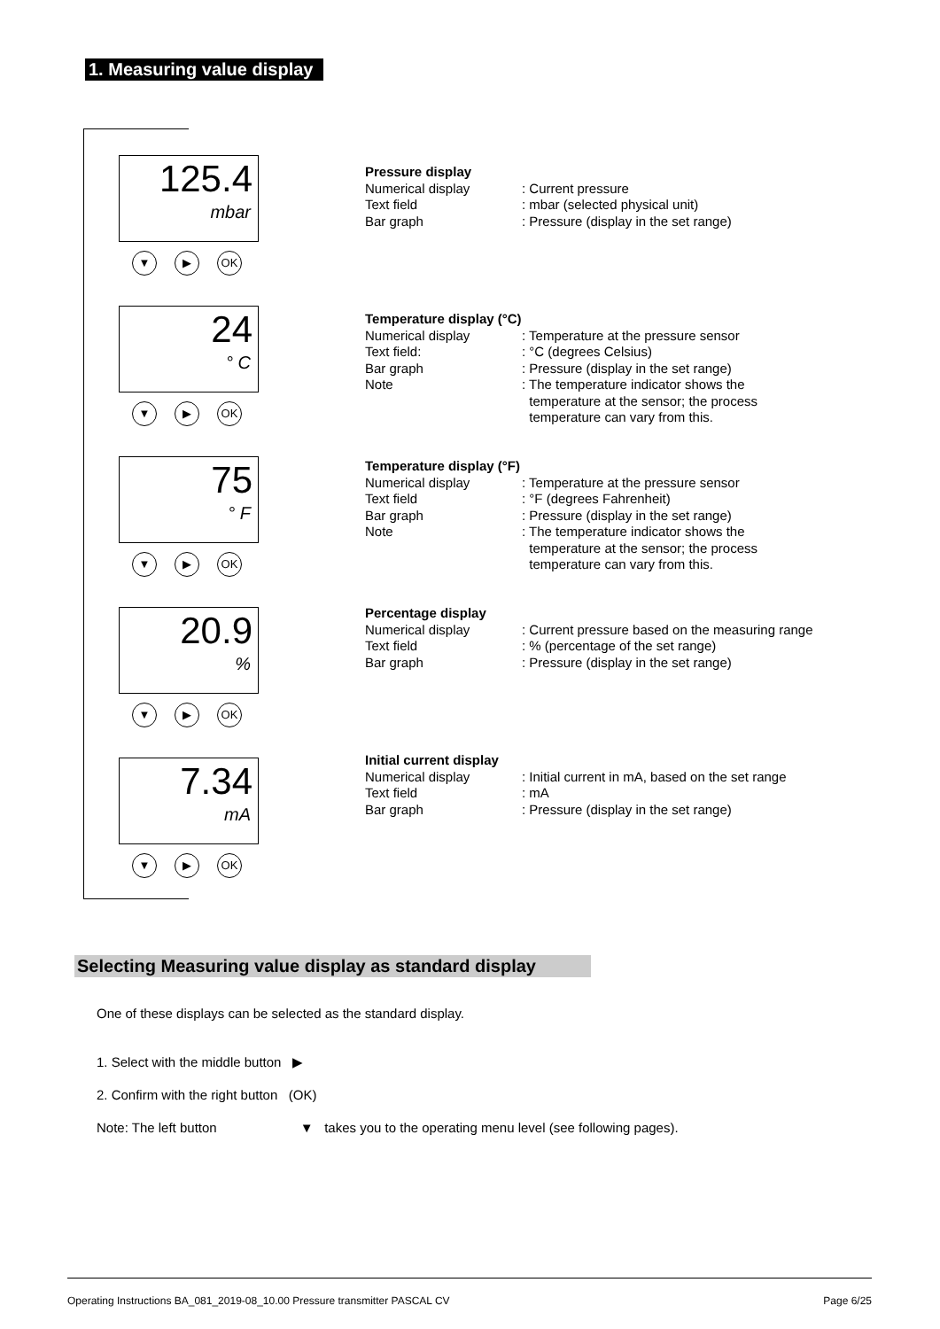1. Measuring value display
125.4
mbar
▼ ▶ OK
24
° C
▼ ▶ OK
75
° F
▼ ▶ OK
20.9
%
▼ ▶ OK
7.34
mA
▼ ▶ OK
Pressure display
Numerical display: Current pressure
Text field: mbar (selected physical unit)
Bar graph: Pressure (display in the set range)
Temperature display (°C)
Numerical display: Temperature at the pressure sensor
Text field:: °C (degrees Celsius)
Bar graph: Pressure (display in the set range)
Note: The temperature indicator shows the
temperature at the sensor; the process
temperature can vary from this.
Temperature display (°F)
Numerical display: Temperature at the pressure sensor
Text field: °F (degrees Fahrenheit)
Bar graph: Pressure (display in the set range)
Note: The temperature indicator shows the
temperature at the sensor; the process
temperature can vary from this.
Percentage display
Numerical display: Current pressure based on the measuring range
Text field: % (percentage of the set range)
Bar graph: Pressure (display in the set range)
Initial current display
Numerical display: Initial current in mA, based on the set range
Text field: mA
Bar graph: Pressure (display in the set range)
Selecting Measuring value display as standard display
One of these displays can be selected as the standard display.
1. Select with the middle button ▶
2. Confirm with the right button (OK)
Note: The left button ▼ takes you to the operating menu level (see following pages).
Operating Instructions BA_081_2019-08_10.00 Pressure transmitter PASCAL CV Page 6/25